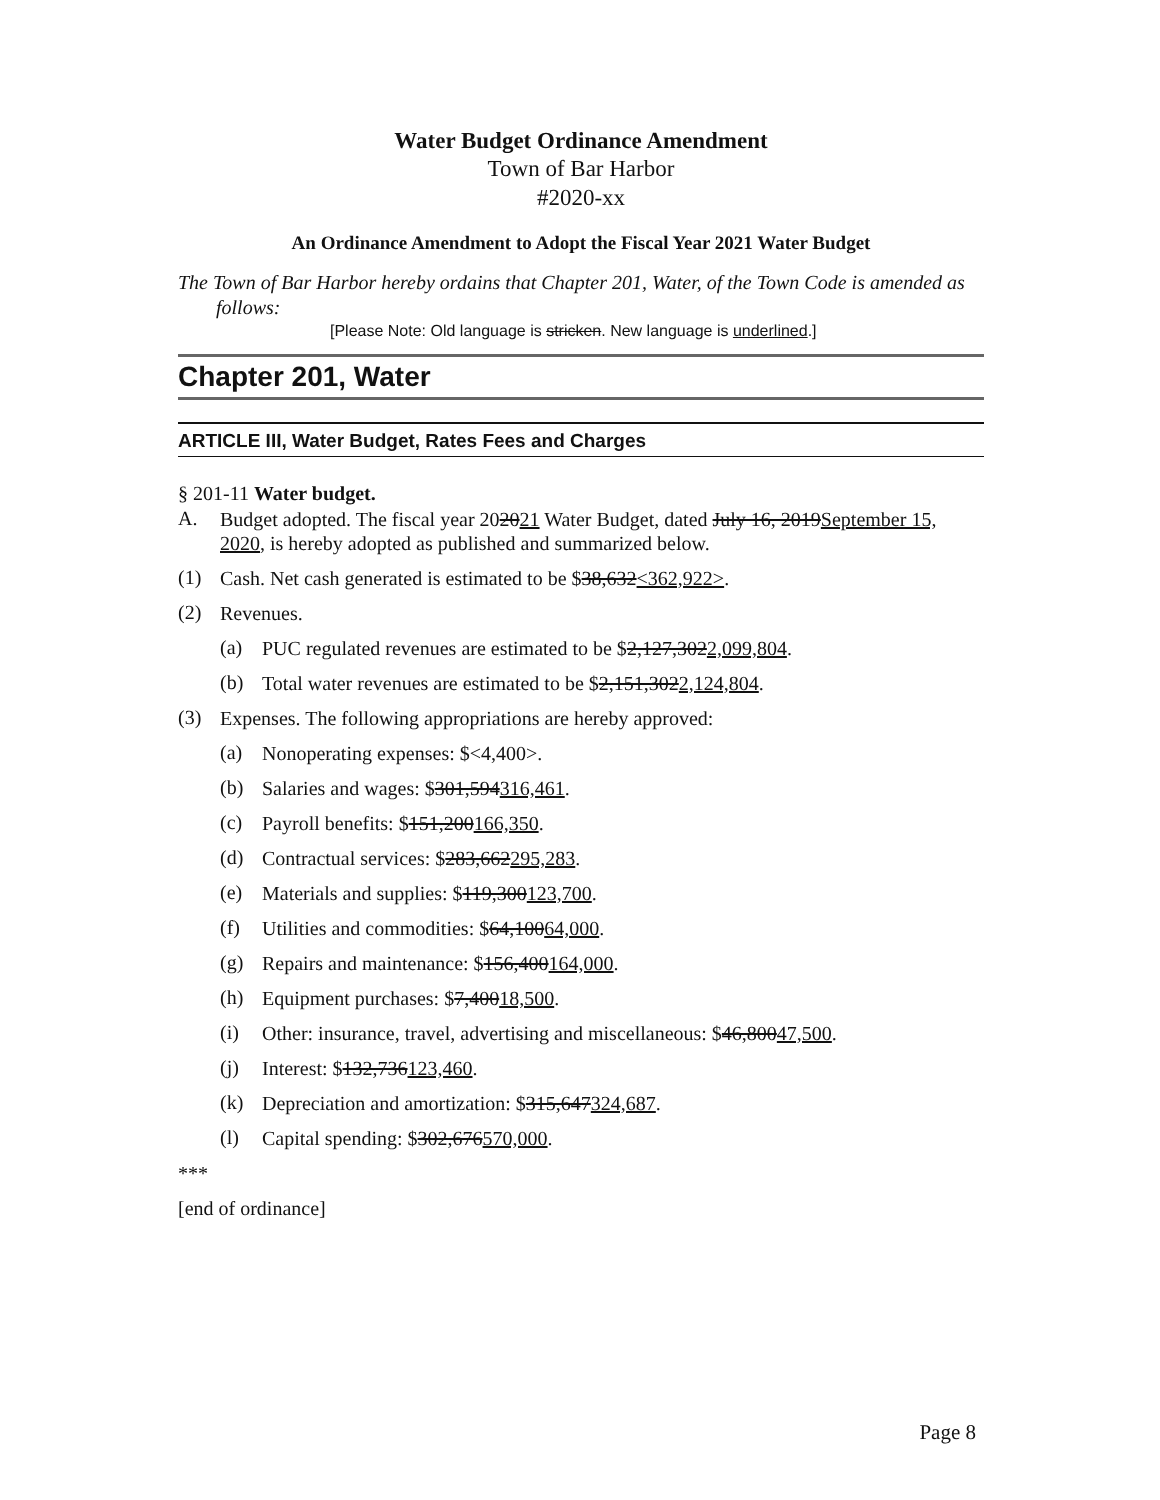Water Budget Ordinance Amendment
Town of Bar Harbor
#2020-xx
An Ordinance Amendment to Adopt the Fiscal Year 2021 Water Budget
The Town of Bar Harbor hereby ordains that Chapter 201, Water, of the Town Code is amended as follows:
[Please Note: Old language is stricken. New language is underlined.]
Chapter 201, Water
ARTICLE III, Water Budget, Rates Fees and Charges
§ 201-11 Water budget.
A.
Budget adopted. The fiscal year 202021 Water Budget, dated July 16, 2019September 15, 2020, is hereby adopted as published and summarized below.
(1)
Cash. Net cash generated is estimated to be $38,632<362,922>.
(2)
Revenues.
(a)
PUC regulated revenues are estimated to be $2,127,3022,099,804.
(b)
Total water revenues are estimated to be $2,151,3022,124,804.
(3)
Expenses. The following appropriations are hereby approved:
(a)
Nonoperating expenses: $<4,400>.
(b)
Salaries and wages: $301,594316,461.
(c)
Payroll benefits: $151,200166,350.
(d)
Contractual services: $283,662295,283.
(e)
Materials and supplies: $119,300123,700.
(f)
Utilities and commodities: $64,10064,000.
(g)
Repairs and maintenance: $156,400164,000.
(h)
Equipment purchases: $7,40018,500.
(i)
Other: insurance, travel, advertising and miscellaneous: $46,80047,500.
(j)
Interest: $132,736123,460.
(k)
Depreciation and amortization: $315,647324,687.
(l)
Capital spending: $302,676570,000.
***
[end of ordinance]
Page 8